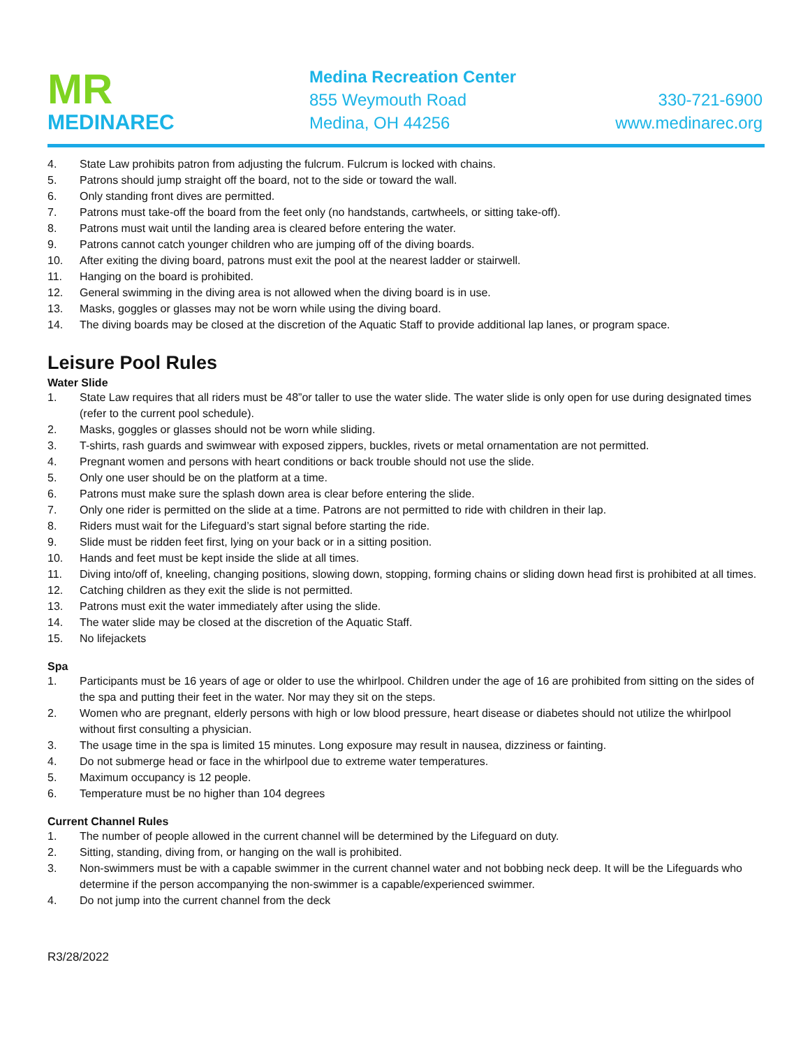MR
MEDINAREC
Medina Recreation Center
855 Weymouth Road
Medina, OH 44256
330-721-6900
www.medinarec.org
4. State Law prohibits patron from adjusting the fulcrum. Fulcrum is locked with chains.
5. Patrons should jump straight off the board, not to the side or toward the wall.
6. Only standing front dives are permitted.
7. Patrons must take-off the board from the feet only (no handstands, cartwheels, or sitting take-off).
8. Patrons must wait until the landing area is cleared before entering the water.
9. Patrons cannot catch younger children who are jumping off of the diving boards.
10. After exiting the diving board, patrons must exit the pool at the nearest ladder or stairwell.
11. Hanging on the board is prohibited.
12. General swimming in the diving area is not allowed when the diving board is in use.
13. Masks, goggles or glasses may not be worn while using the diving board.
14. The diving boards may be closed at the discretion of the Aquatic Staff to provide additional lap lanes, or program space.
Leisure Pool Rules
Water Slide
1. State Law requires that all riders must be 48”or taller to use the water slide. The water slide is only open for use during designated times (refer to the current pool schedule).
2. Masks, goggles or glasses should not be worn while sliding.
3. T-shirts, rash guards and swimwear with exposed zippers, buckles, rivets or metal ornamentation are not permitted.
4. Pregnant women and persons with heart conditions or back trouble should not use the slide.
5. Only one user should be on the platform at a time.
6. Patrons must make sure the splash down area is clear before entering the slide.
7. Only one rider is permitted on the slide at a time. Patrons are not permitted to ride with children in their lap.
8. Riders must wait for the Lifeguard’s start signal before starting the ride.
9. Slide must be ridden feet first, lying on your back or in a sitting position.
10. Hands and feet must be kept inside the slide at all times.
11. Diving into/off of, kneeling, changing positions, slowing down, stopping, forming chains or sliding down head first is prohibited at all times.
12. Catching children as they exit the slide is not permitted.
13. Patrons must exit the water immediately after using the slide.
14. The water slide may be closed at the discretion of the Aquatic Staff.
15. No lifejackets
Spa
1. Participants must be 16 years of age or older to use the whirlpool. Children under the age of 16 are prohibited from sitting on the sides of the spa and putting their feet in the water. Nor may they sit on the steps.
2. Women who are pregnant, elderly persons with high or low blood pressure, heart disease or diabetes should not utilize the whirlpool without first consulting a physician.
3. The usage time in the spa is limited 15 minutes. Long exposure may result in nausea, dizziness or fainting.
4. Do not submerge head or face in the whirlpool due to extreme water temperatures.
5. Maximum occupancy is 12 people.
6. Temperature must be no higher than 104 degrees
Current Channel Rules
1. The number of people allowed in the current channel will be determined by the Lifeguard on duty.
2. Sitting, standing, diving from, or hanging on the wall is prohibited.
3. Non-swimmers must be with a capable swimmer in the current channel water and not bobbing neck deep. It will be the Lifeguards who determine if the person accompanying the non-swimmer is a capable/experienced swimmer.
4. Do not jump into the current channel from the deck
R3/28/2022